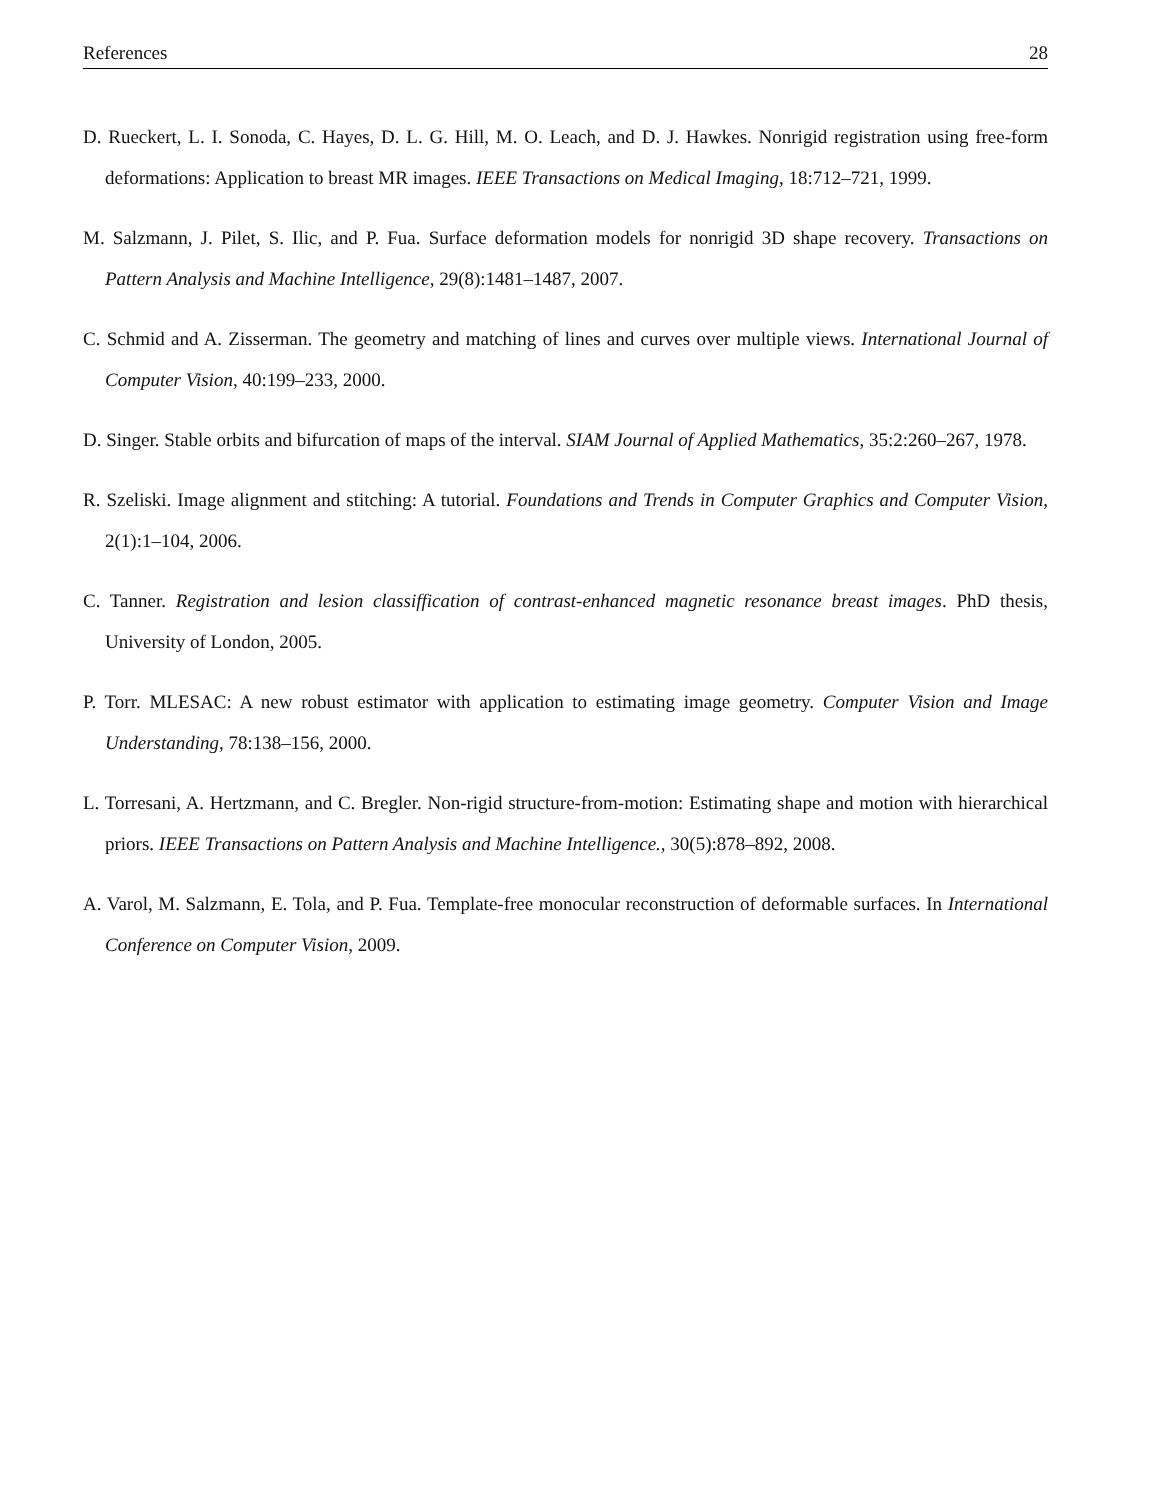References 28
D. Rueckert, L. I. Sonoda, C. Hayes, D. L. G. Hill, M. O. Leach, and D. J. Hawkes. Nonrigid registration using free-form deformations: Application to breast MR images. IEEE Transactions on Medical Imaging, 18:712–721, 1999.
M. Salzmann, J. Pilet, S. Ilic, and P. Fua. Surface deformation models for nonrigid 3D shape recovery. Transactions on Pattern Analysis and Machine Intelligence, 29(8):1481–1487, 2007.
C. Schmid and A. Zisserman. The geometry and matching of lines and curves over multiple views. International Journal of Computer Vision, 40:199–233, 2000.
D. Singer. Stable orbits and bifurcation of maps of the interval. SIAM Journal of Applied Mathematics, 35:2:260–267, 1978.
R. Szeliski. Image alignment and stitching: A tutorial. Foundations and Trends in Computer Graphics and Computer Vision, 2(1):1–104, 2006.
C. Tanner. Registration and lesion classiffication of contrast-enhanced magnetic resonance breast images. PhD thesis, University of London, 2005.
P. Torr. MLESAC: A new robust estimator with application to estimating image geometry. Computer Vision and Image Understanding, 78:138–156, 2000.
L. Torresani, A. Hertzmann, and C. Bregler. Non-rigid structure-from-motion: Estimating shape and motion with hierarchical priors. IEEE Transactions on Pattern Analysis and Machine Intelligence., 30(5):878–892, 2008.
A. Varol, M. Salzmann, E. Tola, and P. Fua. Template-free monocular reconstruction of deformable surfaces. In International Conference on Computer Vision, 2009.